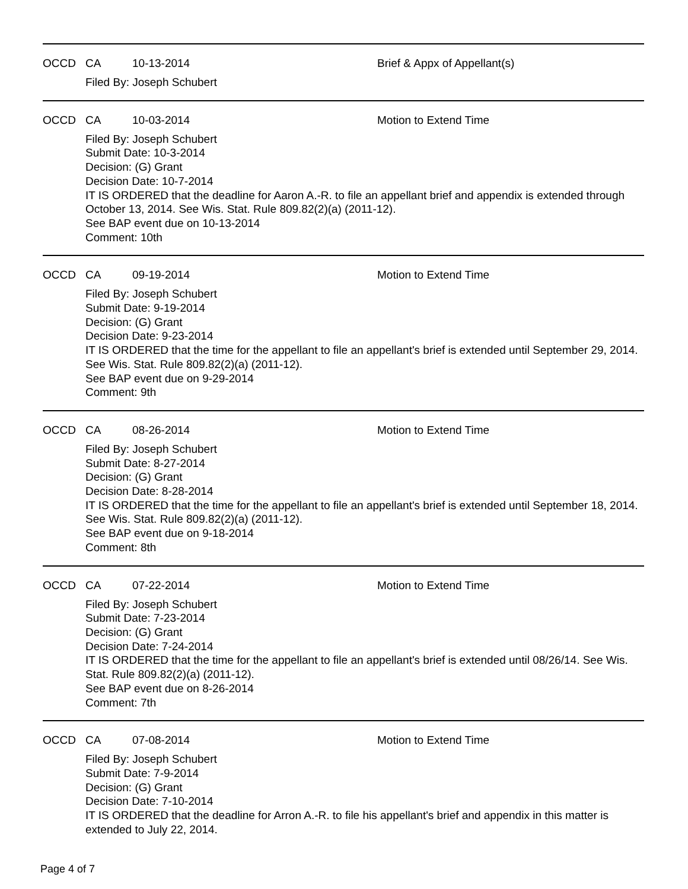OCCD CA 10-13-2014 Brief & Appx of Appellant(s)
Filed By: Joseph Schubert
OCCD CA 10-03-2014 Motion to Extend Time
Filed By: Joseph Schubert
Submit Date: 10-3-2014
Decision: (G) Grant
Decision Date: 10-7-2014
IT IS ORDERED that the deadline for Aaron A.-R. to file an appellant brief and appendix is extended through October 13, 2014. See Wis. Stat. Rule 809.82(2)(a) (2011-12).
See BAP event due on 10-13-2014
Comment: 10th
OCCD CA 09-19-2014 Motion to Extend Time
Filed By: Joseph Schubert
Submit Date: 9-19-2014
Decision: (G) Grant
Decision Date: 9-23-2014
IT IS ORDERED that the time for the appellant to file an appellant's brief is extended until September 29, 2014. See Wis. Stat. Rule 809.82(2)(a) (2011-12).
See BAP event due on 9-29-2014
Comment: 9th
OCCD CA 08-26-2014 Motion to Extend Time
Filed By: Joseph Schubert
Submit Date: 8-27-2014
Decision: (G) Grant
Decision Date: 8-28-2014
IT IS ORDERED that the time for the appellant to file an appellant's brief is extended until September 18, 2014. See Wis. Stat. Rule 809.82(2)(a) (2011-12).
See BAP event due on 9-18-2014
Comment: 8th
OCCD CA 07-22-2014 Motion to Extend Time
Filed By: Joseph Schubert
Submit Date: 7-23-2014
Decision: (G) Grant
Decision Date: 7-24-2014
IT IS ORDERED that the time for the appellant to file an appellant's brief is extended until 08/26/14. See Wis. Stat. Rule 809.82(2)(a) (2011-12).
See BAP event due on 8-26-2014
Comment: 7th
OCCD CA 07-08-2014 Motion to Extend Time
Filed By: Joseph Schubert
Submit Date: 7-9-2014
Decision: (G) Grant
Decision Date: 7-10-2014
IT IS ORDERED that the deadline for Arron A.-R. to file his appellant's brief and appendix in this matter is extended to July 22, 2014.
Page 4 of 7